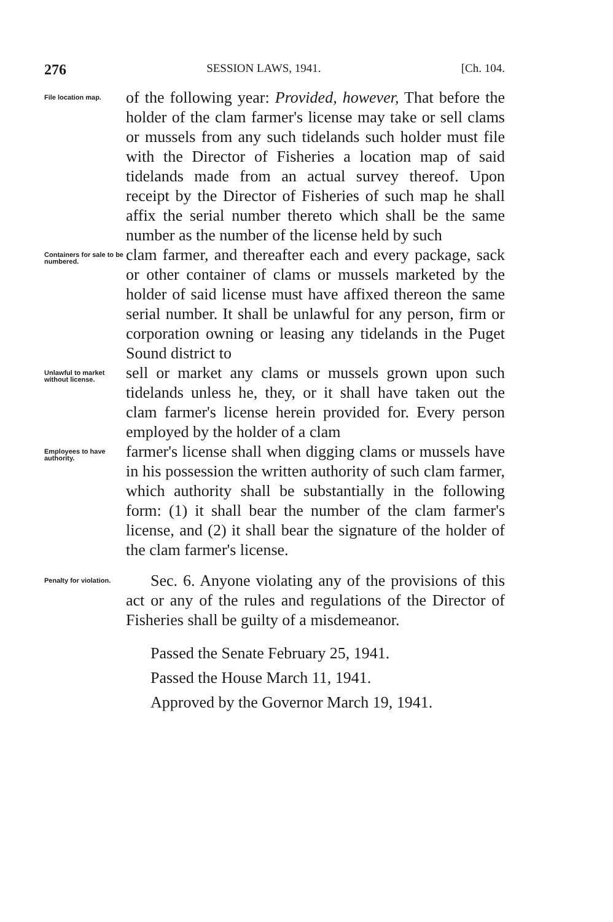276 SESSION LAWS, 1941. [Ch. 104.
File location map.
of the following year: Provided, however, That before the holder of the clam farmer's license may take or sell clams or mussels from any such tidelands such holder must file with the Director of Fisheries a location map of said tidelands made from an actual survey thereof. Upon receipt by the Director of Fisheries of such map he shall affix the serial number thereto which shall be the same number as the number of the license held by such
Containers for sale to be numbered.
clam farmer, and thereafter each and every package, sack or other container of clams or mussels marketed by the holder of said license must have affixed thereon the same serial number. It shall be unlawful for any person, firm or corporation owning or leasing any tidelands in the Puget Sound district to
Unlawful to market without license.
sell or market any clams or mussels grown upon such tidelands unless he, they, or it shall have taken out the clam farmer's license herein provided for. Every person employed by the holder of a clam
Employees to have authority.
farmer's license shall when digging clams or mussels have in his possession the written authority of such clam farmer, which authority shall be substantially in the following form: (1) it shall bear the number of the clam farmer's license, and (2) it shall bear the signature of the holder of the clam farmer's license.
Penalty for violation.
Sec. 6. Anyone violating any of the provisions of this act or any of the rules and regulations of the Director of Fisheries shall be guilty of a misdemeanor.
Passed the Senate February 25, 1941.
Passed the House March 11, 1941.
Approved by the Governor March 19, 1941.